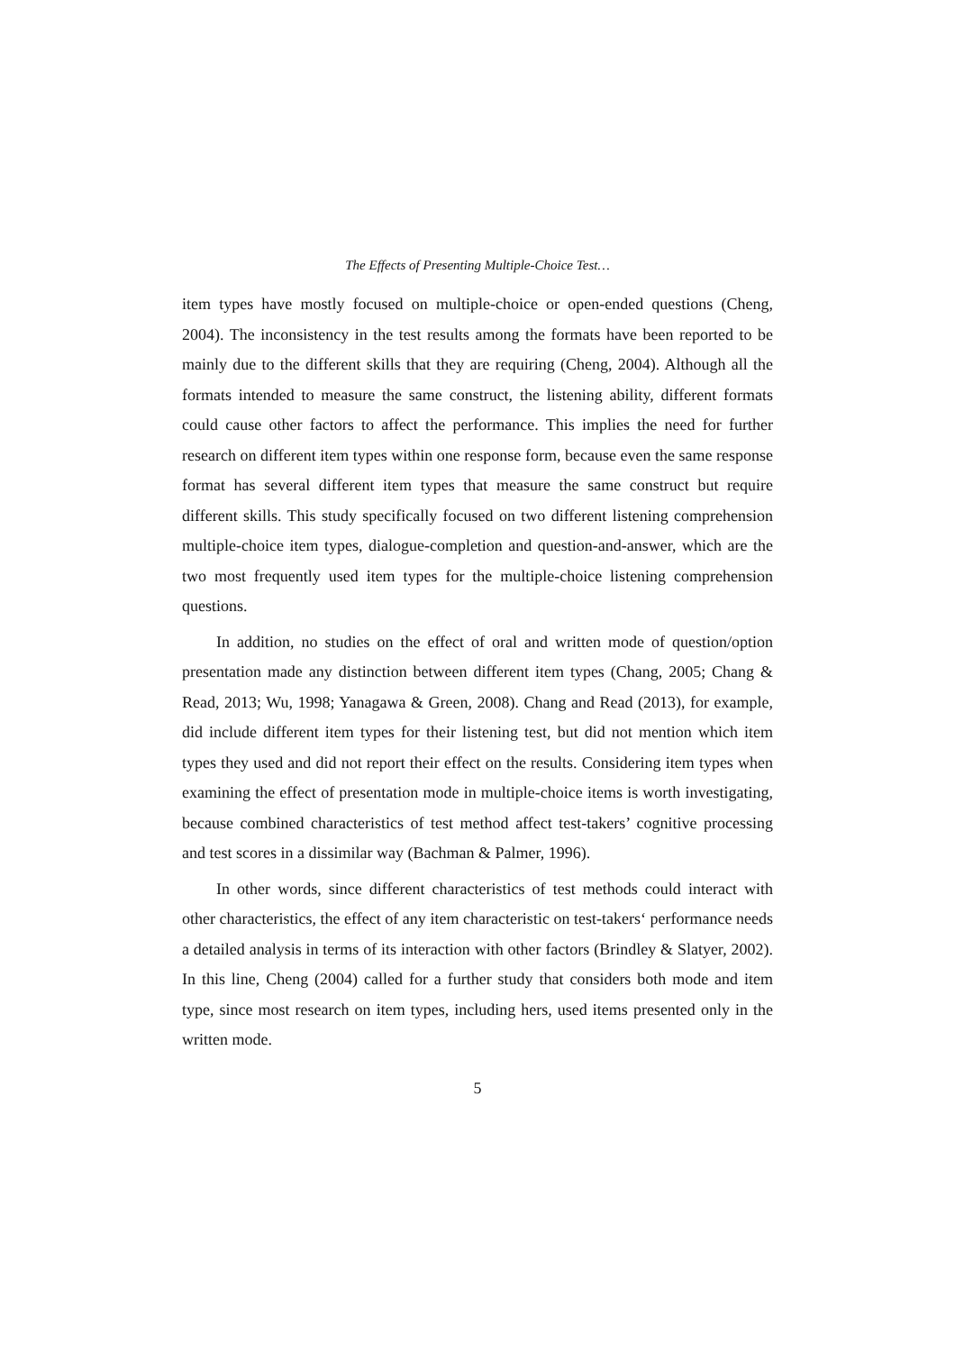The Effects of Presenting Multiple-Choice Test…
item types have mostly focused on multiple-choice or open-ended questions (Cheng, 2004). The inconsistency in the test results among the formats have been reported to be mainly due to the different skills that they are requiring (Cheng, 2004). Although all the formats intended to measure the same construct, the listening ability, different formats could cause other factors to affect the performance. This implies the need for further research on different item types within one response form, because even the same response format has several different item types that measure the same construct but require different skills. This study specifically focused on two different listening comprehension multiple-choice item types, dialogue-completion and question-and-answer, which are the two most frequently used item types for the multiple-choice listening comprehension questions.
In addition, no studies on the effect of oral and written mode of question/option presentation made any distinction between different item types (Chang, 2005; Chang & Read, 2013; Wu, 1998; Yanagawa & Green, 2008). Chang and Read (2013), for example, did include different item types for their listening test, but did not mention which item types they used and did not report their effect on the results. Considering item types when examining the effect of presentation mode in multiple-choice items is worth investigating, because combined characteristics of test method affect test-takers’ cognitive processing and test scores in a dissimilar way (Bachman & Palmer, 1996).
In other words, since different characteristics of test methods could interact with other characteristics, the effect of any item characteristic on test-takers‘ performance needs a detailed analysis in terms of its interaction with other factors (Brindley & Slatyer, 2002). In this line, Cheng (2004) called for a further study that considers both mode and item type, since most research on item types, including hers, used items presented only in the written mode.
5